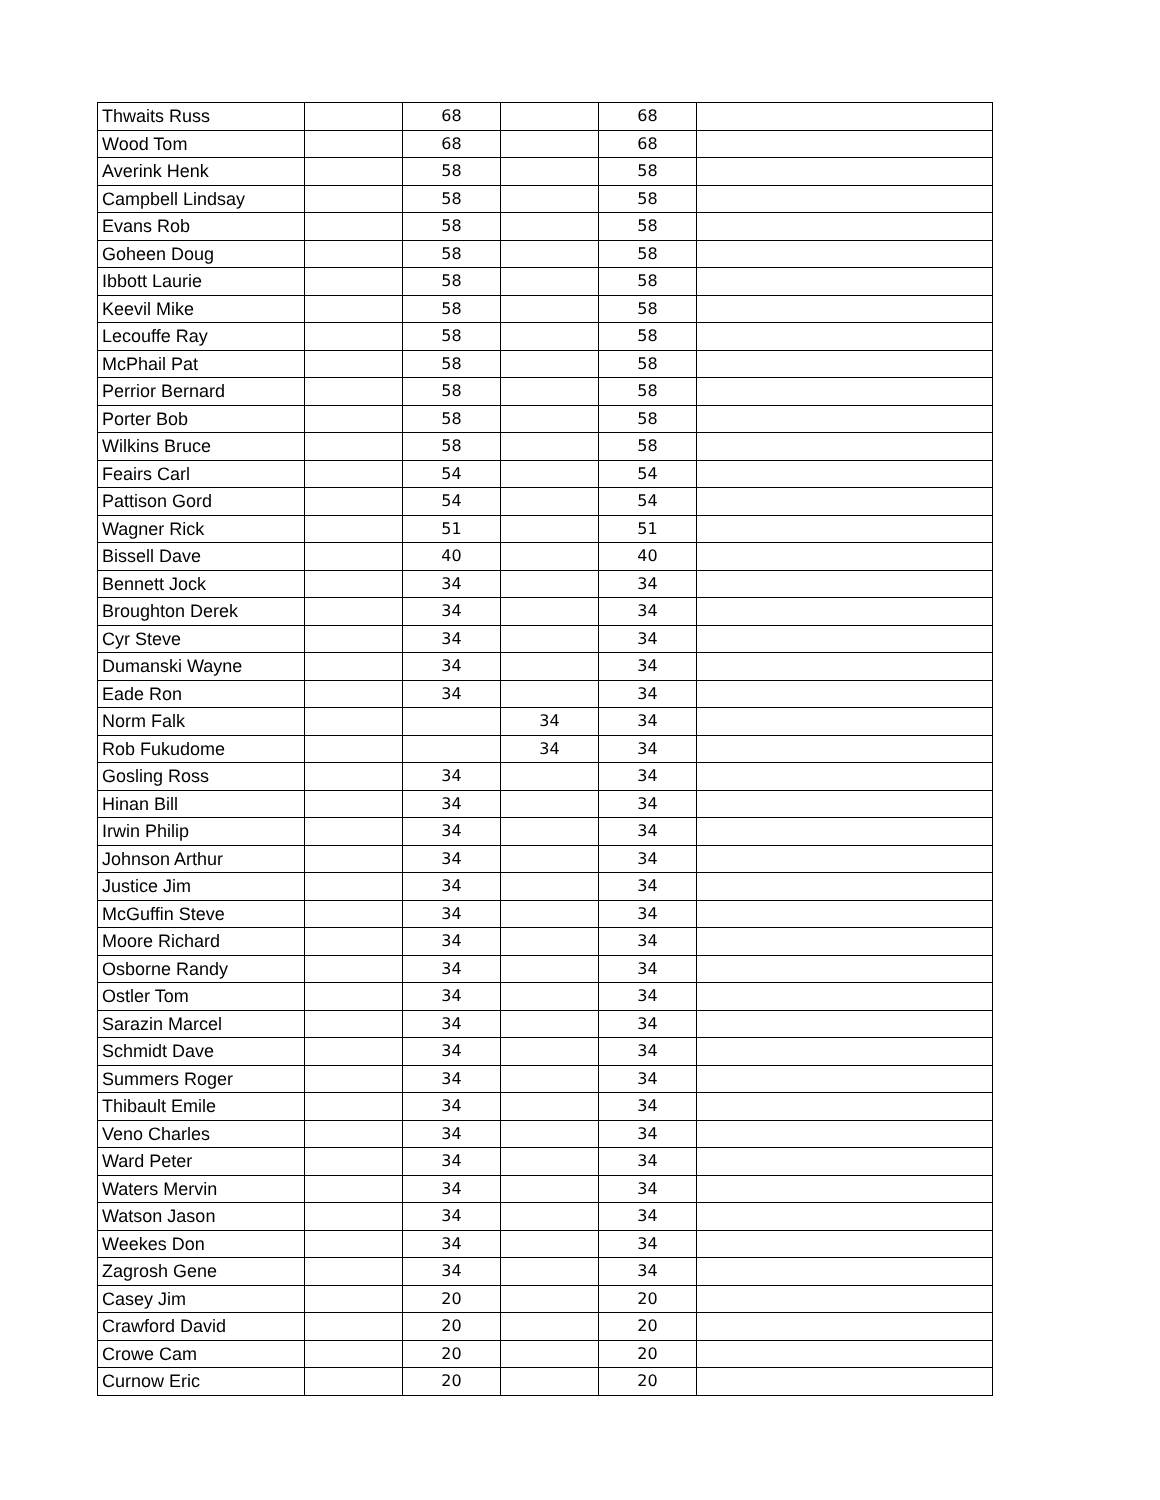| Thwaits Russ | | 68 | | 68 | |
| Wood Tom | | 68 | | 68 | |
| Averink Henk | | 58 | | 58 | |
| Campbell Lindsay | | 58 | | 58 | |
| Evans Rob | | 58 | | 58 | |
| Goheen Doug | | 58 | | 58 | |
| Ibbott Laurie | | 58 | | 58 | |
| Keevil Mike | | 58 | | 58 | |
| Lecouffe Ray | | 58 | | 58 | |
| McPhail Pat | | 58 | | 58 | |
| Perrior Bernard | | 58 | | 58 | |
| Porter Bob | | 58 | | 58 | |
| Wilkins Bruce | | 58 | | 58 | |
| Feairs Carl | | 54 | | 54 | |
| Pattison Gord | | 54 | | 54 | |
| Wagner Rick | | 51 | | 51 | |
| Bissell Dave | | 40 | | 40 | |
| Bennett Jock | | 34 | | 34 | |
| Broughton Derek | | 34 | | 34 | |
| Cyr Steve | | 34 | | 34 | |
| Dumanski Wayne | | 34 | | 34 | |
| Eade Ron | | 34 | | 34 | |
| Norm Falk | | | 34 | 34 | |
| Rob Fukudome | | | 34 | 34 | |
| Gosling Ross | | 34 | | 34 | |
| Hinan Bill | | 34 | | 34 | |
| Irwin Philip | | 34 | | 34 | |
| Johnson Arthur | | 34 | | 34 | |
| Justice Jim | | 34 | | 34 | |
| McGuffin Steve | | 34 | | 34 | |
| Moore Richard | | 34 | | 34 | |
| Osborne Randy | | 34 | | 34 | |
| Ostler Tom | | 34 | | 34 | |
| Sarazin Marcel | | 34 | | 34 | |
| Schmidt Dave | | 34 | | 34 | |
| Summers Roger | | 34 | | 34 | |
| Thibault Emile | | 34 | | 34 | |
| Veno Charles | | 34 | | 34 | |
| Ward Peter | | 34 | | 34 | |
| Waters Mervin | | 34 | | 34 | |
| Watson Jason | | 34 | | 34 | |
| Weekes Don | | 34 | | 34 | |
| Zagrosh Gene | | 34 | | 34 | |
| Casey Jim | | 20 | | 20 | |
| Crawford David | | 20 | | 20 | |
| Crowe Cam | | 20 | | 20 | |
| Curnow Eric | | 20 | | 20 | |